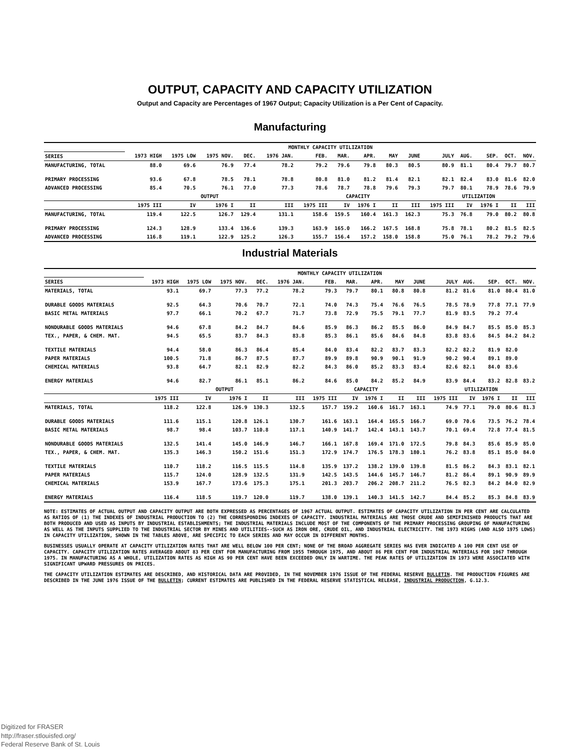OUTPUT, CAPACITY AND CAPACITY UTILIZATION
Output and Capacity are Percentages of 1967 Output; Capacity Utilization is a Per Cent of Capacity.
Manufacturing
| | MONTHLY CAPACITY UTILIZATION | | | | | | | | | | | | | | |
| --- | --- | --- | --- | --- | --- | --- | --- | --- | --- | --- | --- | --- | --- | --- | --- |
| SERIES | 1973 HIGH | 1975 LOW | 1975 NOV. | DEC. | 1976 JAN. | FEB. | MAR. | APR. | MAY | JUNE | JULY | AUG. | SEP. | OCT. | NOV. |
| MANUFACTURING, TOTAL | 88.0 | 69.6 | 76.9 | 77.4 | 78.2 | 79.2 | 79.6 | 79.8 | 80.3 | 80.5 | 80.9 | 81.1 | 80.4 | 79.7 | 80.7 |
| PRIMARY PROCESSING | 93.6 | 67.8 | 78.5 | 78.1 | 78.8 | 80.8 | 81.0 | 81.2 | 81.4 | 82.1 | 82.1 | 82.4 | 83.0 | 81.6 | 82.0 |
| ADVANCED PROCESSING | 85.4 | 70.5 | 76.1 | 77.0 | 77.3 | 78.6 | 78.7 | 78.8 | 79.6 | 79.3 | 79.7 | 80.1 | 78.9 | 78.6 | 79.9 |
| | OUTPUT | | | | | CAPACITY | | | | | UTILIZATION | | | | |
| | 1975 III | IV | 1976 I | II | III | 1975 III | IV | 1976 I | II | III | 1975 III | IV | 1976 I | II | III |
| MANUFACTURING, TOTAL | 119.4 | 122.5 | 126.7 | 129.4 | 131.1 | 158.6 | 159.5 | 160.4 | 161.3 | 162.3 | 75.3 | 76.8 | 79.0 | 80.2 | 80.8 |
| PRIMARY PROCESSING | 124.3 | 128.9 | 133.4 | 136.6 | 139.3 | 163.9 | 165.0 | 166.2 | 167.5 | 168.8 | 75.8 | 78.1 | 80.2 | 81.5 | 82.5 |
| ADVANCED PROCESSING | 116.8 | 119.1 | 122.9 | 125.2 | 126.3 | 155.7 | 156.4 | 157.2 | 158.0 | 158.8 | 75.0 | 76.1 | 78.2 | 79.2 | 79.6 |
Industrial Materials
| | MONTHLY CAPACITY UTILIZATION | | | | | | | | | | | | | | |
| --- | --- | --- | --- | --- | --- | --- | --- | --- | --- | --- | --- | --- | --- | --- | --- |
| SERIES | 1973 HIGH | 1975 LOW | 1975 NOV. | DEC. | 1976 JAN. | FEB. | MAR. | APR. | MAY | JUNE | JULY | AUG. | SEP. | OCT. | NOV. |
| MATERIALS, TOTAL | 93.1 | 69.7 | 77.3 | 77.2 | 78.2 | 79.3 | 79.7 | 80.1 | 80.8 | 80.8 | 81.2 | 81.6 | 81.0 | 80.4 | 81.0 |
| DURABLE GOODS MATERIALS | 92.5 | 64.3 | 70.6 | 70.7 | 72.1 | 74.0 | 74.3 | 75.4 | 76.6 | 76.5 | 78.5 | 78.9 | 77.8 | 77.1 | 77.9 |
| BASIC METAL MATERIALS | 97.7 | 66.1 | 70.2 | 67.7 | 71.7 | 73.8 | 72.9 | 75.5 | 79.1 | 77.7 | 81.9 | 83.5 | 79.2 | 77.4 | |
| NONDURABLE GOODS MATERIALS | 94.6 | 67.8 | 84.2 | 84.7 | 84.6 | 85.9 | 86.3 | 86.2 | 85.5 | 86.0 | 84.9 | 84.7 | 85.5 | 85.0 | 85.3 |
| TEX., PAPER, & CHEM. MAT. | 94.5 | 65.5 | 83.7 | 84.3 | 83.8 | 85.3 | 86.1 | 85.6 | 84.6 | 84.8 | 83.8 | 83.6 | 84.5 | 84.2 | 84.2 |
| TEXTILE MATERIALS | 94.4 | 58.0 | 86.3 | 86.4 | 85.4 | 84.0 | 83.4 | 82.2 | 83.7 | 83.3 | 82.2 | 82.2 | 81.9 | 82.0 | |
| PAPER MATERIALS | 100.5 | 71.8 | 86.7 | 87.5 | 87.7 | 89.9 | 89.8 | 90.9 | 90.1 | 91.9 | 90.2 | 90.4 | 89.1 | 89.0 | |
| CHEMICAL MATERIALS | 93.8 | 64.7 | 82.1 | 82.9 | 82.2 | 84.3 | 86.0 | 85.2 | 83.3 | 83.4 | 82.6 | 82.1 | 84.0 | 83.6 | |
| ENERGY MATERIALS | 94.6 | 82.7 | 86.1 | 85.1 | 86.2 | 84.6 | 85.0 | 84.2 | 85.2 | 84.9 | 83.9 | 84.4 | 83.2 | 82.8 | 83.2 |
| | OUTPUT | | | | | CAPACITY | | | | | UTILIZATION | | | | |
| | 1975 III | IV | 1976 I | II | III | 1975 III | IV | 1976 I | II | III | 1975 III | IV | 1976 I | II | III |
| MATERIALS, TOTAL | 118.2 | 122.8 | 126.9 | 130.3 | 132.5 | 157.7 | 159.2 | 160.6 | 161.7 | 163.1 | 74.9 | 77.1 | 79.0 | 80.6 | 81.3 |
| DURABLE GOODS MATERIALS | 111.6 | 115.1 | 120.8 | 126.1 | 130.7 | 161.6 | 163.1 | 164.4 | 165.5 | 166.7 | 69.0 | 70.6 | 73.5 | 76.2 | 78.4 |
| BASIC METAL MATERIALS | 98.7 | 98.4 | 103.7 | 110.8 | 117.1 | 140.9 | 141.7 | 142.4 | 143.1 | 143.7 | 70.1 | 69.4 | 72.8 | 77.4 | 81.5 |
| NONDURABLE GOODS MATERIALS | 132.5 | 141.4 | 145.0 | 146.9 | 146.7 | 166.1 | 167.8 | 169.4 | 171.0 | 172.5 | 79.8 | 84.3 | 85.6 | 85.9 | 85.0 |
| TEX., PAPER, & CHEM. MAT. | 135.3 | 146.3 | 150.2 | 151.6 | 151.3 | 172.9 | 174.7 | 176.5 | 178.3 | 180.1 | 76.2 | 83.8 | 85.1 | 85.0 | 84.0 |
| TEXTILE MATERIALS | 110.7 | 118.2 | 116.5 | 115.5 | 114.8 | 135.9 | 137.2 | 138.2 | 139.0 | 139.8 | 81.5 | 86.2 | 84.3 | 83.1 | 82.1 |
| PAPER MATERIALS | 115.7 | 124.0 | 128.9 | 132.5 | 131.9 | 142.5 | 143.5 | 144.6 | 145.7 | 146.7 | 81.2 | 86.4 | 89.1 | 90.9 | 89.9 |
| CHEMICAL MATERIALS | 153.9 | 167.7 | 173.6 | 175.3 | 175.1 | 201.3 | 203.7 | 206.2 | 208.7 | 211.2 | 76.5 | 82.3 | 84.2 | 84.0 | 82.9 |
| ENERGY MATERIALS | 116.4 | 118.5 | 119.7 | 120.0 | 119.7 | 138.0 | 139.1 | 140.3 | 141.5 | 142.7 | 84.4 | 85.2 | 85.3 | 84.8 | 83.9 |
NOTE: ESTIMATES OF ACTUAL OUTPUT AND CAPACITY OUTPUT ARE BOTH EXPRESSED AS PERCENTAGES OF 1967 ACTUAL OUTPUT. ESTIMATES OF CAPACITY UTILIZATION IN PER CENT ARE CALCULATED AS RATIOS OF (1) THE INDEXES OF INDUSTRIAL PRODUCTION TO (2) THE CORRESPONDING INDEXES OF CAPACITY. INDUSTRIAL MATERIALS ARE THOSE CRUDE AND SEMIFINISHED PRODUCTS THAT ARE BOTH PRODUCED AND USED AS INPUTS BY INDUSTRIAL ESTABLISHMENTS; THE INDUSTRIAL MATERIALS INCLUDE MOST OF THE COMPONENTS OF THE PRIMARY PROCESSING GROUPING OF MANUFACTURING AS WELL AS THE INPUTS SUPPLIED TO THE INDUSTRIAL SECTOR BY MINES AND UTILITIES--SUCH AS IRON ORE, CRUDE OIL, AND INDUSTRIAL ELECTRICITY. THE 1973 HIGHS (AND ALSO 1975 LOWS) IN CAPACITY UTILIZATION, SHOWN IN THE TABLES ABOVE, ARE SPECIFIC TO EACH SERIES AND MAY OCCUR IN DIFFERENT MONTHS.
BUSINESSES USUALLY OPERATE AT CAPACITY UTILIZATION RATES THAT ARE WELL BELOW 100 PER CENT; NONE OF THE BROAD AGGREGATE SERIES HAS EVER INDICATED A 100 PER CENT USE OF CAPACITY. CAPACITY UTILIZATION RATES AVERAGED ABOUT 83 PER CENT FOR MANUFACTURING FROM 1955 THROUGH 1975, AND ABOUT 86 PER CENT FOR INDUSTRIAL MATERIALS FOR 1967 THROUGH 1975. IN MANUFACTURING AS A WHOLE, UTILIZATION RATES AS HIGH AS 90 PER CENT HAVE BEEN EXCEEDED ONLY IN WARTIME. THE PEAK RATES OF UTILIZATION IN 1973 WERE ASSOCIATED WITH SIGNIFICANT UPWARD PRESSURES ON PRICES.
THE CAPACITY UTILIZATION ESTIMATES ARE DESCRIBED, AND HISTORICAL DATA ARE PROVIDED, IN THE NOVEMBER 1976 ISSUE OF THE FEDERAL RESERVE BULLETIN. THE PRODUCTION FIGURES ARE DESCRIBED IN THE JUNE 1976 ISSUE OF THE BULLETIN; CURRENT ESTIMATES ARE PUBLISHED IN THE FEDERAL RESERVE STATISTICAL RELEASE, INDUSTRIAL PRODUCTION, G.12.3.
Digitized for FRASER
http://fraser.stlouisfed.org/
Federal Reserve Bank of St. Louis